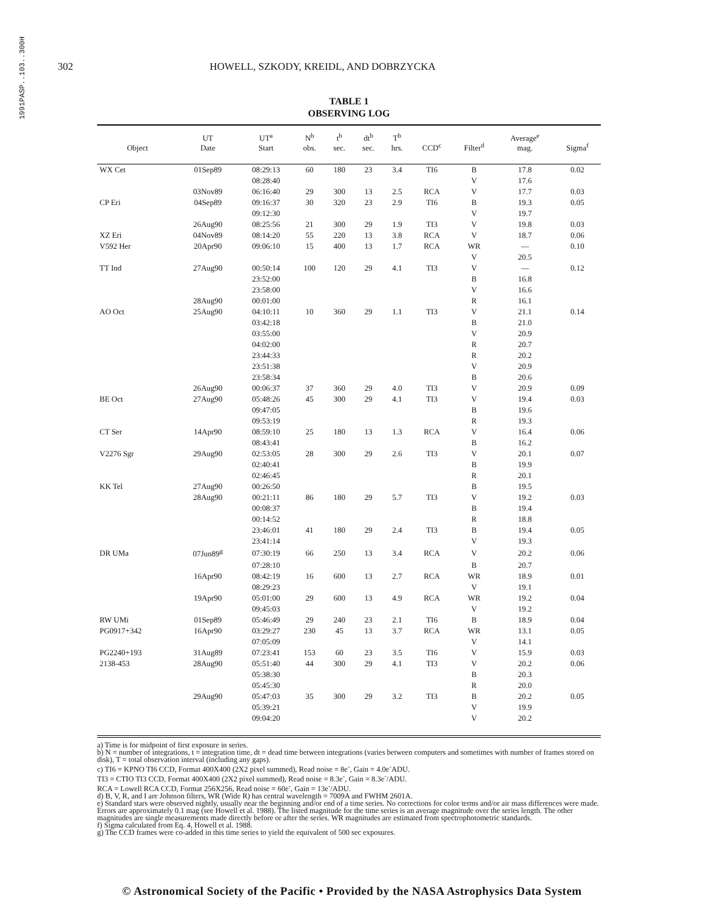1991PASP..103..300H
302 HOWELL, SZKODY, KREIDL, AND DOBRZYCKA
TABLE 1
OBSERVING LOG
| Object | UT Date | UT<sup>a</sup> Start | N<sup>b</sup> obs. | t<sup>b</sup> sec. | dt<sup>b</sup> sec. | T<sup>b</sup> hrs. | CCD<sup>c</sup> | Filter<sup>d</sup> | Average<sup>e</sup> mag. | Sigma<sup>f</sup> |
| --- | --- | --- | --- | --- | --- | --- | --- | --- | --- | --- |
| WX Cet | 01Sep89 | 08:29:13 | 60 | 180 | 23 | 3.4 | TI6 | B | 17.8 | 0.02 |
| | | 08:28:40 | | | | | | V | 17.6 | |
| | 03Nov89 | 06:16:40 | 29 | 300 | 13 | 2.5 | RCA | V | 17.7 | 0.03 |
| CP Eri | 04Sep89 | 09:16:37 | 30 | 320 | 23 | 2.9 | TI6 | B | 19.3 | 0.05 |
| | | 09:12:30 | | | | | | V | 19.7 | |
| | 26Aug90 | 08:25:56 | 21 | 300 | 29 | 1.9 | TI3 | V | 19.8 | 0.03 |
| XZ Eri | 04Nov89 | 08:14:20 | 55 | 220 | 13 | 3.8 | RCA | V | 18.7 | 0.06 |
| V592 Her | 20Apr90 | 09:06:10 | 15 | 400 | 13 | 1.7 | RCA | WR | — | 0.10 |
| | | | | | | | | V | 20.5 | |
| TT Ind | 27Aug90 | 00:50:14 | 100 | 120 | 29 | 4.1 | TI3 | V | — | 0.12 |
| | | 23:52:00 | | | | | | B | 16.8 | |
| | | 23:58:00 | | | | | | V | 16.6 | |
| | 28Aug90 | 00:01:00 | | | | | | R | 16.1 | |
| AO Oct | 25Aug90 | 04:10:11 | 10 | 360 | 29 | 1.1 | TI3 | V | 21.1 | 0.14 |
| | | 03:42:18 | | | | | | B | 21.0 | |
| | | 03:55:00 | | | | | | V | 20.9 | |
| | | 04:02:00 | | | | | | R | 20.7 | |
| | | 23:44:33 | | | | | | R | 20.2 | |
| | | 23:51:38 | | | | | | V | 20.9 | |
| | | 23:58:34 | | | | | | B | 20.6 | |
| | 26Aug90 | 00:06:37 | 37 | 360 | 29 | 4.0 | TI3 | V | 20.9 | 0.09 |
| BE Oct | 27Aug90 | 05:48:26 | 45 | 300 | 29 | 4.1 | TI3 | V | 19.4 | 0.03 |
| | | 09:47:05 | | | | | | B | 19.6 | |
| | | 09:53:19 | | | | | | R | 19.3 | |
| CT Ser | 14Apr90 | 08:59:10 | 25 | 180 | 13 | 1.3 | RCA | V | 16.4 | 0.06 |
| | | 08:43:41 | | | | | | B | 16.2 | |
| V2276 Sgr | 29Aug90 | 02:53:05 | 28 | 300 | 29 | 2.6 | TI3 | V | 20.1 | 0.07 |
| | | 02:40:41 | | | | | | B | 19.9 | |
| | | 02:46:45 | | | | | | R | 20.1 | |
| KK Tel | 27Aug90 | 00:26:50 | | | | | | B | 19.5 | |
| | 28Aug90 | 00:21:11 | 86 | 180 | 29 | 5.7 | TI3 | V | 19.2 | 0.03 |
| | | 00:08:37 | | | | | | B | 19.4 | |
| | | 00:14:52 | | | | | | R | 18.8 | |
| | | 23:46:01 | 41 | 180 | 29 | 2.4 | TI3 | B | 19.4 | 0.05 |
| | | 23:41:14 | | | | | | V | 19.3 | |
| DR UMa | 07Jun89<sup>g</sup> | 07:30:19 | 66 | 250 | 13 | 3.4 | RCA | V | 20.2 | 0.06 |
| | | 07:28:10 | | | | | | B | 20.7 | |
| | 16Apr90 | 08:42:19 | 16 | 600 | 13 | 2.7 | RCA | WR | 18.9 | 0.01 |
| | | 08:29:23 | | | | | | V | 19.1 | |
| | 19Apr90 | 05:01:00 | 29 | 600 | 13 | 4.9 | RCA | WR | 19.2 | 0.04 |
| | | 09:45:03 | | | | | | V | 19.2 | |
| RW UMi | 01Sep89 | 05:46:49 | 29 | 240 | 23 | 2.1 | TI6 | B | 18.9 | 0.04 |
| PG0917+342 | 16Apr90 | 03:29:27 | 230 | 45 | 13 | 3.7 | RCA | WR | 13.1 | 0.05 |
| | | 07:05:09 | | | | | | V | 14.1 | |
| PG2240+193 | 31Aug89 | 07:23:41 | 153 | 60 | 23 | 3.5 | TI6 | V | 15.9 | 0.03 |
| 2138-453 | 28Aug90 | 05:51:40 | 44 | 300 | 29 | 4.1 | TI3 | V | 20.2 | 0.06 |
| | | 05:38:30 | | | | | | B | 20.3 | |
| | | 05:45:30 | | | | | | R | 20.0 | |
| | 29Aug90 | 05:47:03 | 35 | 300 | 29 | 3.2 | TI3 | B | 20.2 | 0.05 |
| | | 05:39:21 | | | | | | V | 19.9 | |
| | | 09:04:20 | | | | | | V | 20.2 | |
a) Time is for midpoint of first exposure in series.
b) N = number of integrations, t = integration time, dt = dead time between integrations (varies between computers and sometimes with number of frames stored on disk), T = total observation interval (including any gaps).
c) TI6 = KPNO TI6 CCD, Format 400X400 (2X2 pixel summed), Read noise = 8e<sup>-</sup>, Gain = 4.0e<sup>-</sup>ADU.
TI3 = CTIO TI3 CCD, Format 400X400 (2X2 pixel summed), Read noise = 8.3e<sup>-</sup>, Gain = 8.3e<sup>-</sup>/ADU.
RCA = Lowell RCA CCD, Format 256X256, Read noise = 60e<sup>-</sup>, Gain = 13e<sup>-</sup>/ADU.
d) B, V, R, and I are Johnson filters, WR (Wide R) has central wavelength = 7009A and FWHM 2601A.
e) Standard stars were observed nightly, usually near the beginning and/or end of a time series. No corrections for color terms and/or air mass differences were made. Errors are approximately 0.1 mag (see Howell et al. 1988). The listed magnitude for the time series is an average magnitude over the series length. The other magnitudes are single measurements made directly before or after the series. WR magnitudes are estimated from spectrophotometric standards.
f) Sigma calculated from Eq. 4, Howell et al. 1988.
g) The CCD frames were co-added in this time series to yield the equivalent of 500 sec exposures.
© Astronomical Society of the Pacific • Provided by the NASA Astrophysics Data System